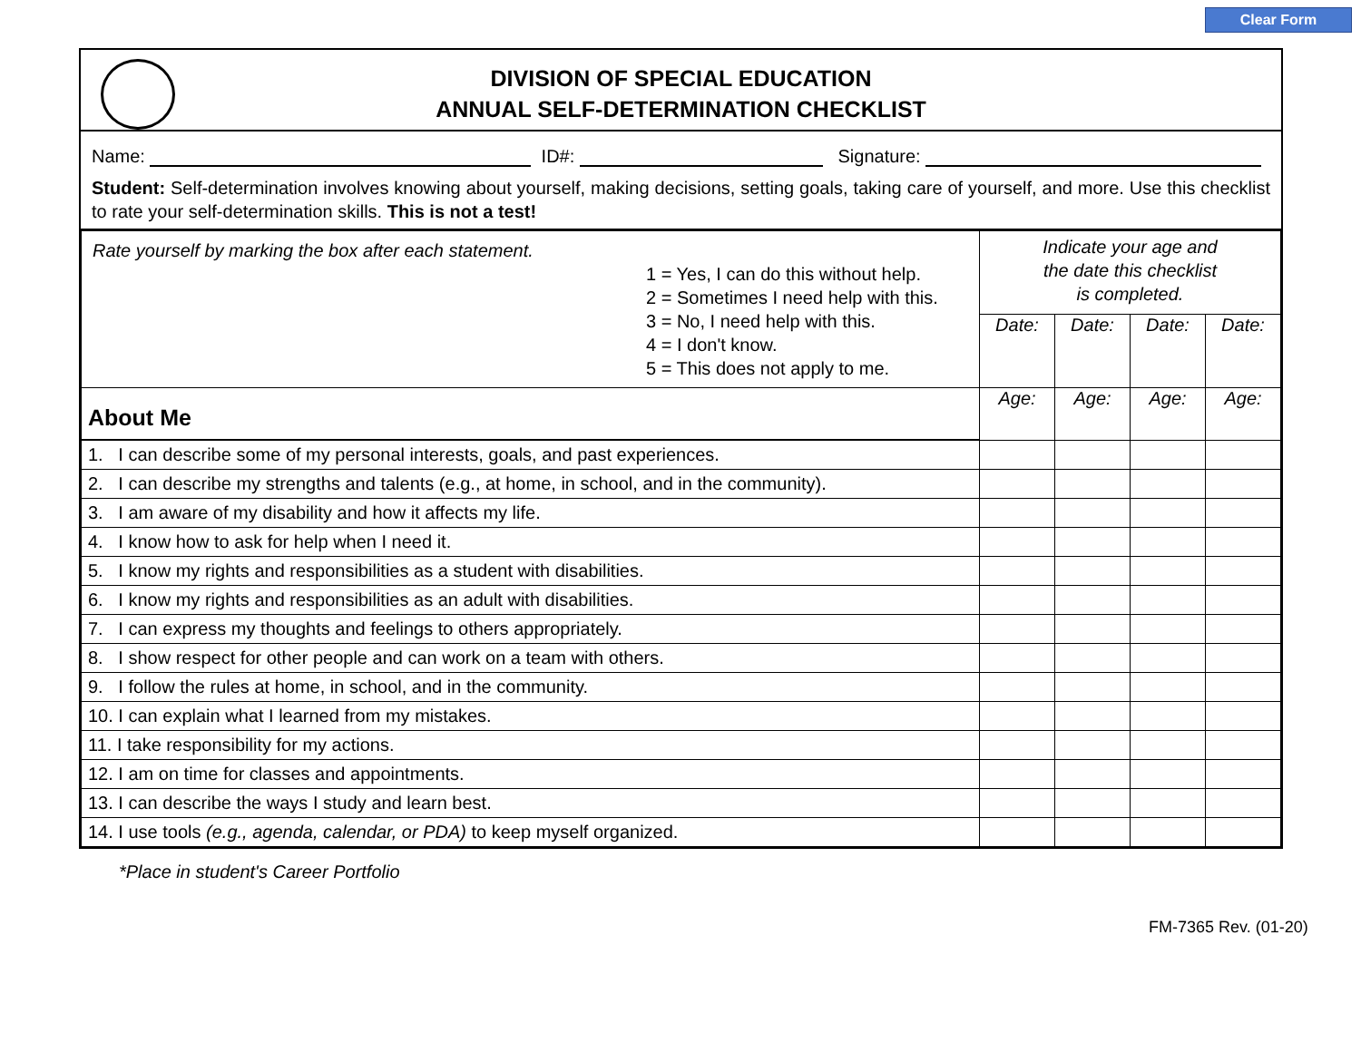Clear Form
DIVISION OF SPECIAL EDUCATION
ANNUAL SELF-DETERMINATION CHECKLIST
Name: ID#: Signature:
Student: Self-determination involves knowing about yourself, making decisions, setting goals, taking care of yourself, and more. Use this checklist to rate your self-determination skills. This is not a test!
| Rate yourself by marking the box after each statement. 1 = Yes, I can do this without help. 2 = Sometimes I need help with this. 3 = No, I need help with this. 4 = I don't know. 5 = This does not apply to me. | Indicate your age and the date this checklist is completed. | | | |
| | Date: | Date: | Date: | Date: |
| About Me | Age: | Age: | Age: | Age: |
| 1. I can describe some of my personal interests, goals, and past experiences. | | | | |
| 2. I can describe my strengths and talents (e.g., at home, in school, and in the community). | | | | |
| 3. I am aware of my disability and how it affects my life. | | | | |
| 4. I know how to ask for help when I need it. | | | | |
| 5. I know my rights and responsibilities as a student with disabilities. | | | | |
| 6. I know my rights and responsibilities as an adult with disabilities. | | | | |
| 7. I can express my thoughts and feelings to others appropriately. | | | | |
| 8. I show respect for other people and can work on a team with others. | | | | |
| 9. I follow the rules at home, in school, and in the community. | | | | |
| 10. I can explain what I learned from my mistakes. | | | | |
| 11. I take responsibility for my actions. | | | | |
| 12. I am on time for classes and appointments. | | | | |
| 13. I can describe the ways I study and learn best. | | | | |
| 14. I use tools (e.g., agenda, calendar, or PDA) to keep myself organized. | | | | |
*Place in student's Career Portfolio
FM-7365 Rev. (01-20)